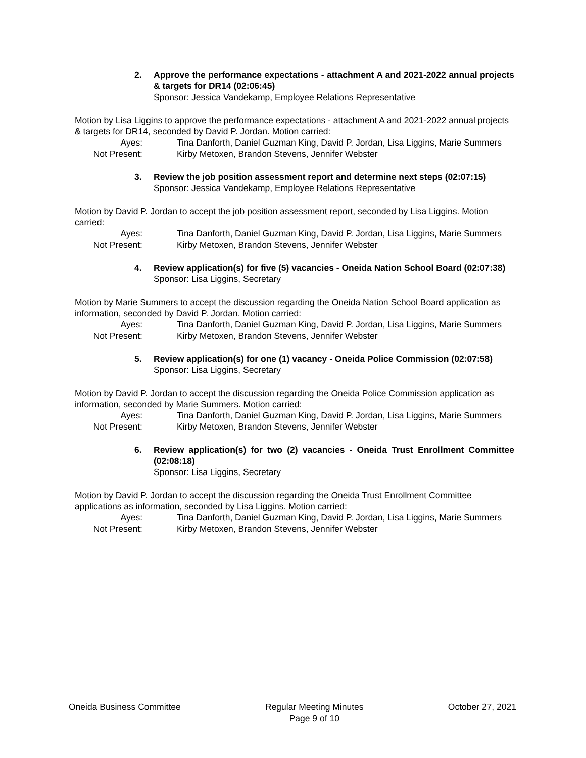2. Approve the performance expectations - attachment A and 2021-2022 annual projects & targets for DR14 (02:06:45)
Sponsor: Jessica Vandekamp, Employee Relations Representative
Motion by Lisa Liggins to approve the performance expectations - attachment A and 2021-2022 annual projects & targets for DR14, seconded by David P. Jordan. Motion carried:
Ayes: Tina Danforth, Daniel Guzman King, David P. Jordan, Lisa Liggins, Marie Summers
Not Present: Kirby Metoxen, Brandon Stevens, Jennifer Webster
3. Review the job position assessment report and determine next steps (02:07:15)
Sponsor: Jessica Vandekamp, Employee Relations Representative
Motion by David P. Jordan to accept the job position assessment report, seconded by Lisa Liggins. Motion carried:
Ayes: Tina Danforth, Daniel Guzman King, David P. Jordan, Lisa Liggins, Marie Summers
Not Present: Kirby Metoxen, Brandon Stevens, Jennifer Webster
4. Review application(s) for five (5) vacancies - Oneida Nation School Board (02:07:38)
Sponsor: Lisa Liggins, Secretary
Motion by Marie Summers to accept the discussion regarding the Oneida Nation School Board application as information, seconded by David P. Jordan. Motion carried:
Ayes: Tina Danforth, Daniel Guzman King, David P. Jordan, Lisa Liggins, Marie Summers
Not Present: Kirby Metoxen, Brandon Stevens, Jennifer Webster
5. Review application(s) for one (1) vacancy - Oneida Police Commission (02:07:58)
Sponsor: Lisa Liggins, Secretary
Motion by David P. Jordan to accept the discussion regarding the Oneida Police Commission application as information, seconded by Marie Summers. Motion carried:
Ayes: Tina Danforth, Daniel Guzman King, David P. Jordan, Lisa Liggins, Marie Summers
Not Present: Kirby Metoxen, Brandon Stevens, Jennifer Webster
6. Review application(s) for two (2) vacancies - Oneida Trust Enrollment Committee (02:08:18)
Sponsor: Lisa Liggins, Secretary
Motion by David P. Jordan to accept the discussion regarding the Oneida Trust Enrollment Committee applications as information, seconded by Lisa Liggins. Motion carried:
Ayes: Tina Danforth, Daniel Guzman King, David P. Jordan, Lisa Liggins, Marie Summers
Not Present: Kirby Metoxen, Brandon Stevens, Jennifer Webster
Oneida Business Committee Regular Meeting Minutes
Page 9 of 10
October 27, 2021